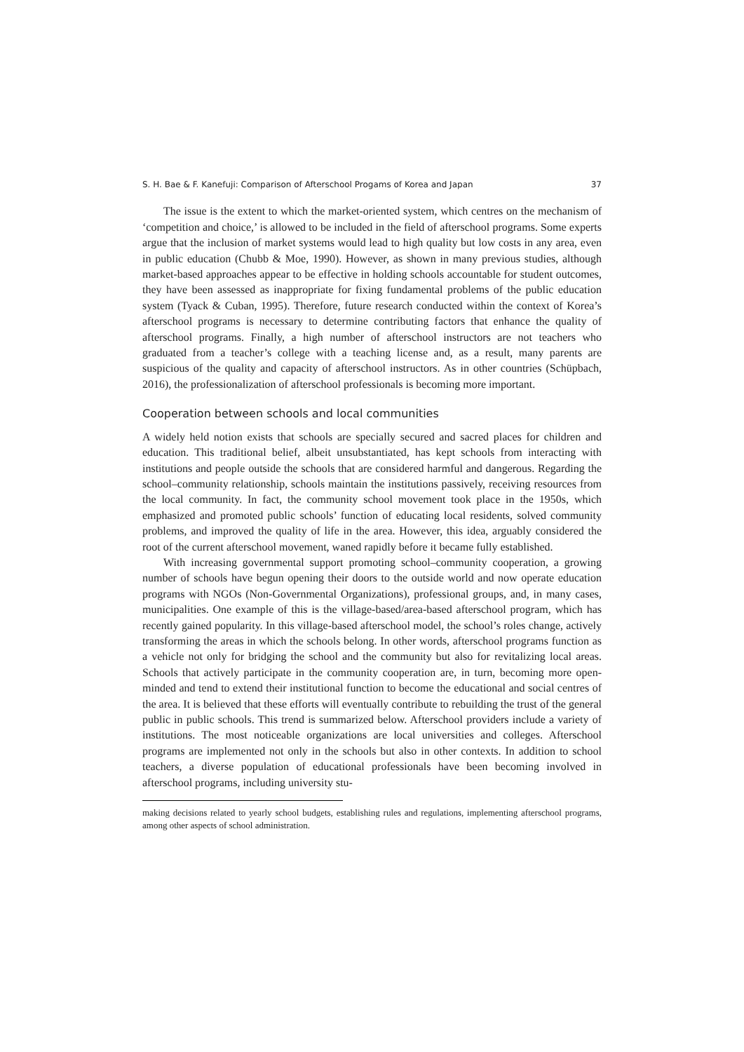S. H. Bae & F. Kanefuji: Comparison of Afterschool Progams of Korea and Japan 37
The issue is the extent to which the market-oriented system, which centres on the mechanism of ‘competition and choice,’ is allowed to be included in the field of afterschool programs. Some experts argue that the inclusion of market systems would lead to high quality but low costs in any area, even in public education (Chubb & Moe, 1990). However, as shown in many previous studies, although market-based approaches appear to be effective in holding schools accountable for student outcomes, they have been assessed as inappropriate for fixing fundamental problems of the public education system (Tyack & Cuban, 1995). Therefore, future research conducted within the context of Korea’s afterschool programs is necessary to determine contributing factors that enhance the quality of afterschool programs. Finally, a high number of afterschool instructors are not teachers who graduated from a teacher’s college with a teaching license and, as a result, many parents are suspicious of the quality and capacity of afterschool instructors. As in other countries (Schüpbach, 2016), the professionalization of afterschool professionals is becoming more important.
Cooperation between schools and local communities
A widely held notion exists that schools are specially secured and sacred places for children and education. This traditional belief, albeit unsubstantiated, has kept schools from interacting with institutions and people outside the schools that are considered harmful and dangerous. Regarding the school–community relationship, schools maintain the institutions passively, receiving resources from the local community. In fact, the community school movement took place in the 1950s, which emphasized and promoted public schools’ function of educating local residents, solved community problems, and improved the quality of life in the area. However, this idea, arguably considered the root of the current afterschool movement, waned rapidly before it became fully established.
With increasing governmental support promoting school–community cooperation, a growing number of schools have begun opening their doors to the outside world and now operate education programs with NGOs (Non-Governmental Organizations), professional groups, and, in many cases, municipalities. One example of this is the village-based/area-based afterschool program, which has recently gained popularity. In this village-based afterschool model, the school’s roles change, actively transforming the areas in which the schools belong. In other words, afterschool programs function as a vehicle not only for bridging the school and the community but also for revitalizing local areas. Schools that actively participate in the community cooperation are, in turn, becoming more open-minded and tend to extend their institutional function to become the educational and social centres of the area. It is believed that these efforts will eventually contribute to rebuilding the trust of the general public in public schools. This trend is summarized below. Afterschool providers include a variety of institutions. The most noticeable organizations are local universities and colleges. Afterschool programs are implemented not only in the schools but also in other contexts. In addition to school teachers, a diverse population of educational professionals have been becoming involved in afterschool programs, including university stu-
making decisions related to yearly school budgets, establishing rules and regulations, implementing afterschool programs, among other aspects of school administration.